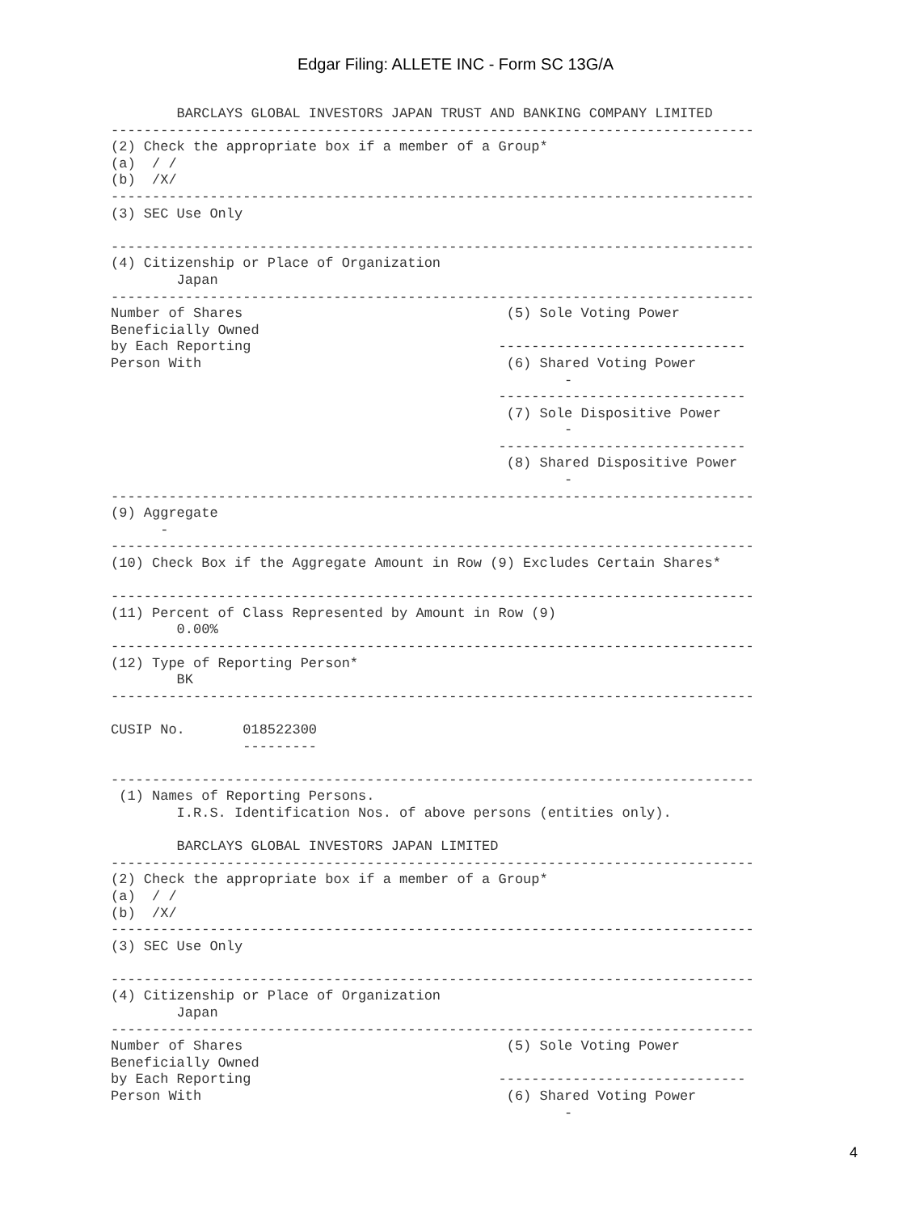Edgar Filing: ALLETE INC - Form SC 13G/A
        BARCLAYS GLOBAL INVESTORS JAPAN TRUST AND BANKING COMPANY LIMITED
------------------------------------------------------------------------------
(2) Check the appropriate box if a member of a Group*
(a)  / /
(b)  /X/
------------------------------------------------------------------------------
(3) SEC Use Only

------------------------------------------------------------------------------
(4) Citizenship or Place of Organization
        Japan
------------------------------------------------------------------------------
Number of Shares                                (5) Sole Voting Power
Beneficially Owned
by Each Reporting                              ------------------------------
Person With                                     (6) Shared Voting Power
                                                       -
                                               ------------------------------
                                                (7) Sole Dispositive Power
                                                       -
                                               ------------------------------
                                                (8) Shared Dispositive Power
                                                       -
------------------------------------------------------------------------------
(9) Aggregate
      -
------------------------------------------------------------------------------
(10) Check Box if the Aggregate Amount in Row (9) Excludes Certain Shares*

------------------------------------------------------------------------------
(11) Percent of Class Represented by Amount in Row (9)
        0.00%
------------------------------------------------------------------------------
(12) Type of Reporting Person*
        BK
------------------------------------------------------------------------------

CUSIP No.       018522300
                ---------

------------------------------------------------------------------------------
 (1) Names of Reporting Persons.
        I.R.S. Identification Nos. of above persons (entities only).

        BARCLAYS GLOBAL INVESTORS JAPAN LIMITED
------------------------------------------------------------------------------
(2) Check the appropriate box if a member of a Group*
(a)  / /
(b)  /X/
------------------------------------------------------------------------------
(3) SEC Use Only

------------------------------------------------------------------------------
(4) Citizenship or Place of Organization
        Japan
------------------------------------------------------------------------------
Number of Shares                                (5) Sole Voting Power
Beneficially Owned
by Each Reporting                              ------------------------------
Person With                                     (6) Shared Voting Power
                                                       -
4